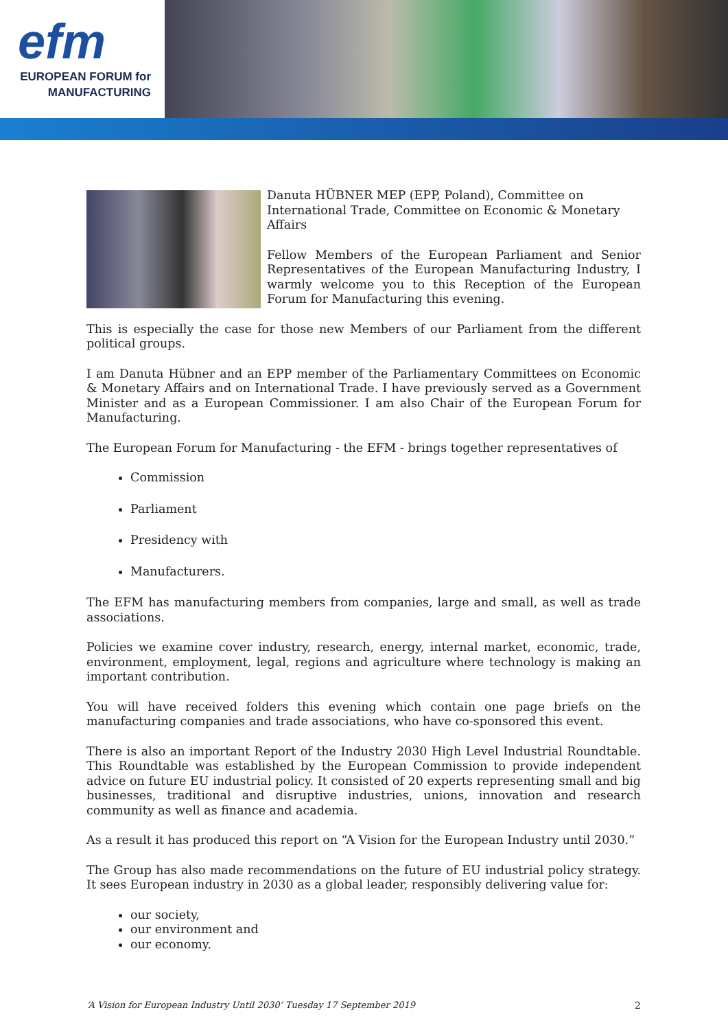efm
EUROPEAN FORUM for
MANUFACTURING
Danuta HÜBNER MEP (EPP, Poland), Committee on International Trade, Committee on Economic & Monetary Affairs
Fellow Members of the European Parliament and Senior Representatives of the European Manufacturing Industry, I warmly welcome you to this Reception of the European Forum for Manufacturing this evening.
This is especially the case for those new Members of our Parliament from the different political groups.
I am Danuta Hübner and an EPP member of the Parliamentary Committees on Economic & Monetary Affairs and on International Trade. I have previously served as a Government Minister and as a European Commissioner. I am also Chair of the European Forum for Manufacturing.
The European Forum for Manufacturing - the EFM - brings together representatives of
Commission
Parliament
Presidency with
Manufacturers.
The EFM has manufacturing members from companies, large and small, as well as trade associations.
Policies we examine cover industry, research, energy, internal market, economic, trade, environment, employment, legal, regions and agriculture where technology is making an important contribution.
You will have received folders this evening which contain one page briefs on the manufacturing companies and trade associations, who have co-sponsored this event.
There is also an important Report of the Industry 2030 High Level Industrial Roundtable. This Roundtable was established by the European Commission to provide independent advice on future EU industrial policy. It consisted of 20 experts representing small and big businesses, traditional and disruptive industries, unions, innovation and research community as well as finance and academia.
As a result it has produced this report on “A Vision for the European Industry until 2030.”
The Group has also made recommendations on the future of EU industrial policy strategy. It sees European industry in 2030 as a global leader, responsibly delivering value for:
our society,
our environment and
our economy.
‘A Vision for European Industry Until 2030’ Tuesday 17 September 2019 2